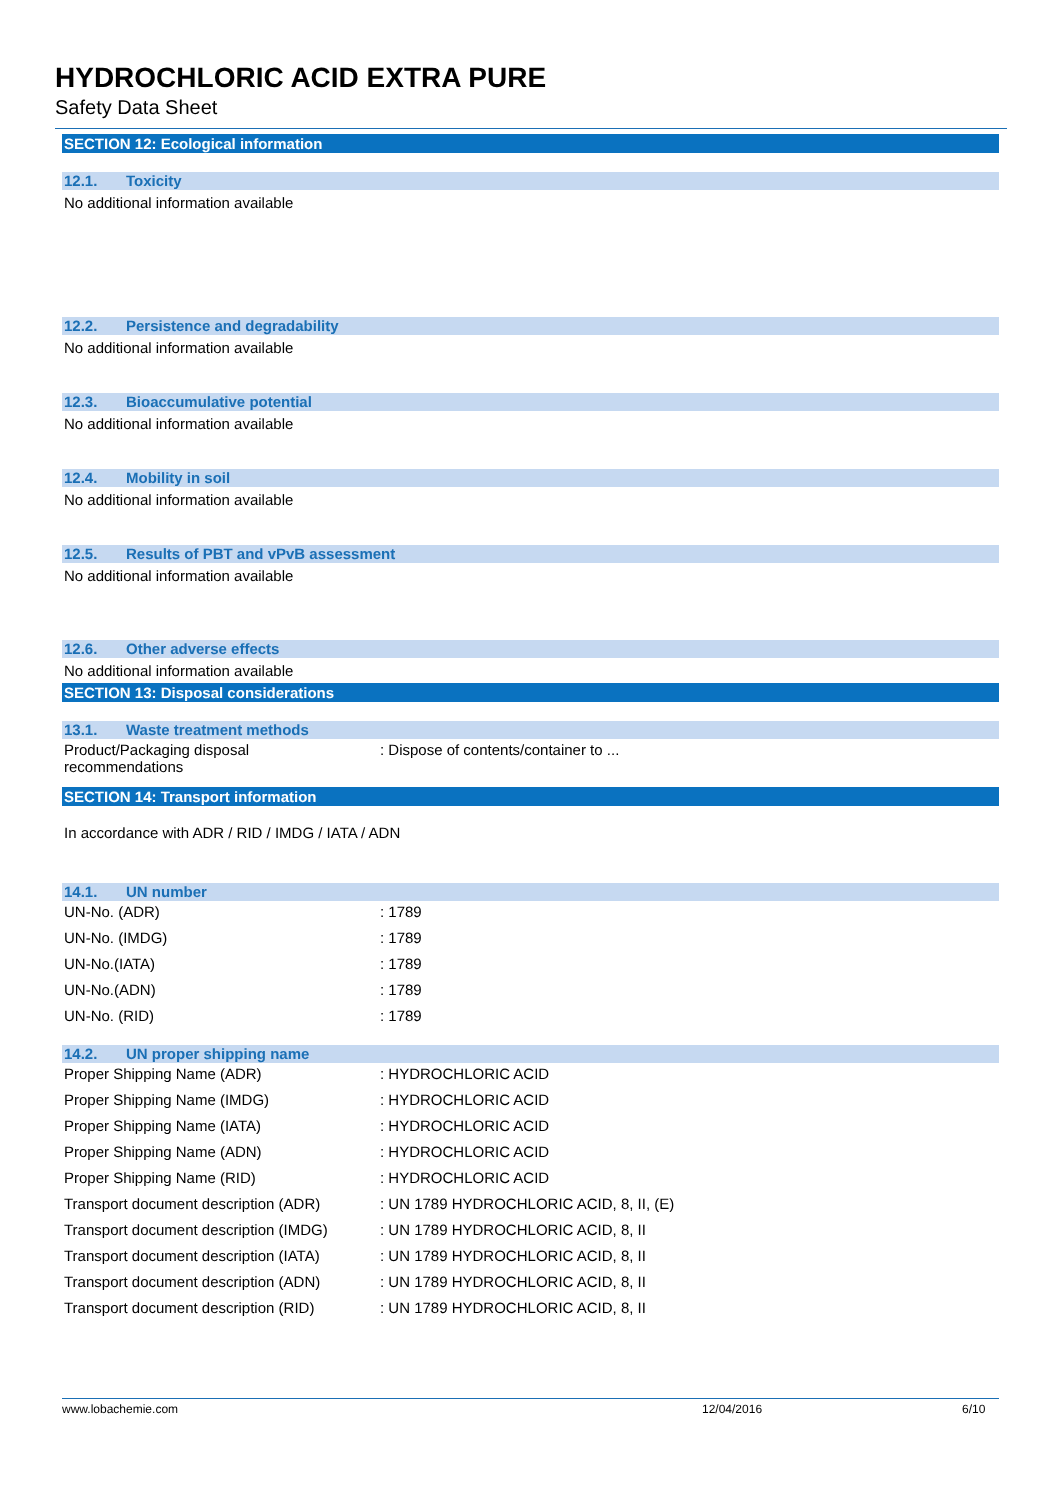HYDROCHLORIC ACID EXTRA PURE
Safety Data Sheet
SECTION 12: Ecological information
12.1. Toxicity
No additional information available
12.2. Persistence and degradability
No additional information available
12.3. Bioaccumulative potential
No additional information available
12.4. Mobility in soil
No additional information available
12.5. Results of PBT and vPvB assessment
No additional information available
12.6. Other adverse effects
No additional information available
SECTION 13: Disposal considerations
13.1. Waste treatment methods
| Product/Packaging disposal recommendations | : Dispose of contents/container to ... |
SECTION 14: Transport information
In accordance with ADR / RID / IMDG / IATA / ADN
14.1. UN number
| UN-No. (ADR) | : 1789 |
| UN-No. (IMDG) | : 1789 |
| UN-No.(IATA) | : 1789 |
| UN-No.(ADN) | : 1789 |
| UN-No. (RID) | : 1789 |
14.2. UN proper shipping name
| Proper Shipping Name (ADR) | : HYDROCHLORIC ACID |
| Proper Shipping Name (IMDG) | : HYDROCHLORIC ACID |
| Proper Shipping Name (IATA) | : HYDROCHLORIC ACID |
| Proper Shipping Name (ADN) | : HYDROCHLORIC ACID |
| Proper Shipping Name (RID) | : HYDROCHLORIC ACID |
| Transport document description (ADR) | : UN 1789 HYDROCHLORIC ACID, 8, II, (E) |
| Transport document description (IMDG) | : UN 1789 HYDROCHLORIC ACID, 8, II |
| Transport document description (IATA) | : UN 1789 HYDROCHLORIC ACID, 8, II |
| Transport document description (ADN) | : UN 1789 HYDROCHLORIC ACID, 8, II |
| Transport document description (RID) | : UN 1789 HYDROCHLORIC ACID, 8, II |
www.lobachemie.com 12/04/2016 6/10